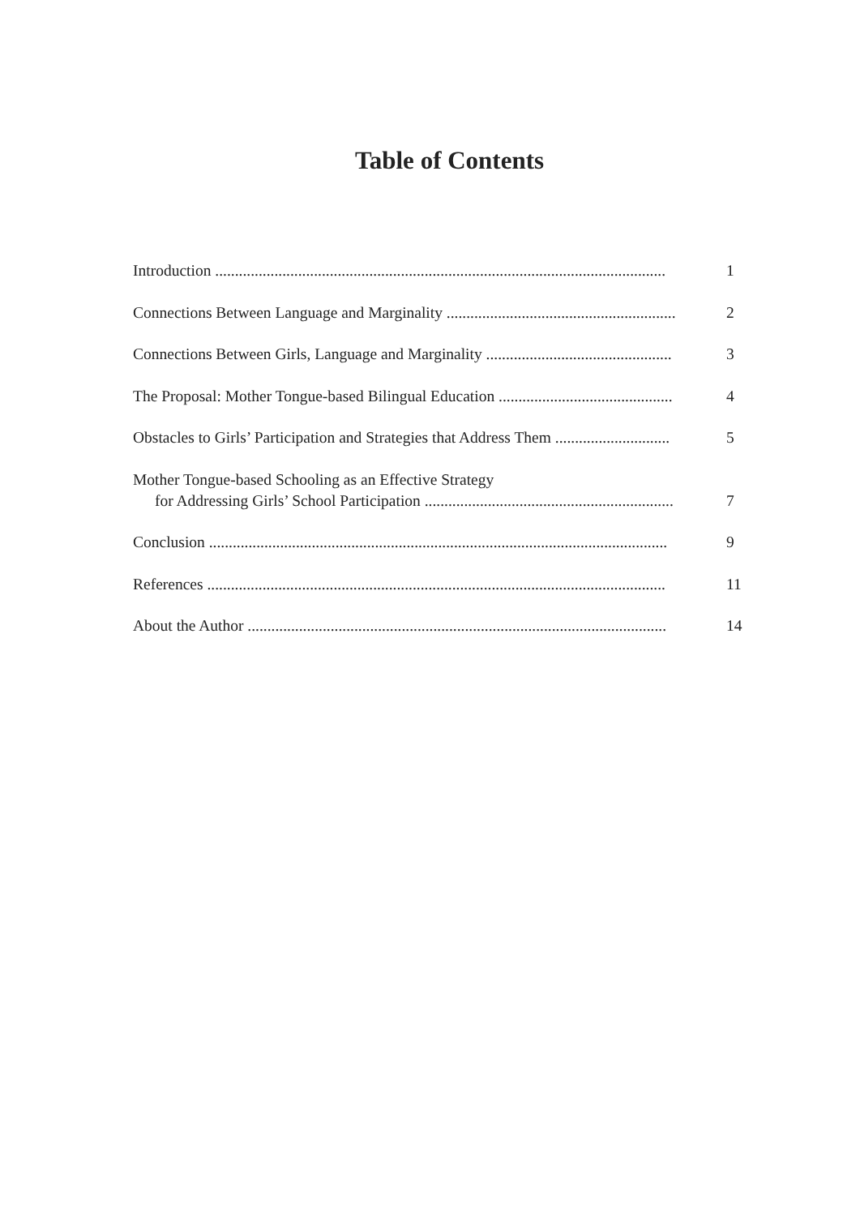Table of Contents
Introduction .................................................................................................................. 1
Connections Between Language and Marginality .......................................................... 2
Connections Between Girls, Language and Marginality ............................................... 3
The Proposal: Mother Tongue-based Bilingual Education ............................................ 4
Obstacles to Girls’ Participation and Strategies that Address Them ............................. 5
Mother Tongue-based Schooling as an Effective Strategy
for Addressing Girls’ School Participation ...............................................................
7
Conclusion .................................................................................................................... 9
References .................................................................................................................... 11
About the Author .......................................................................................................... 14